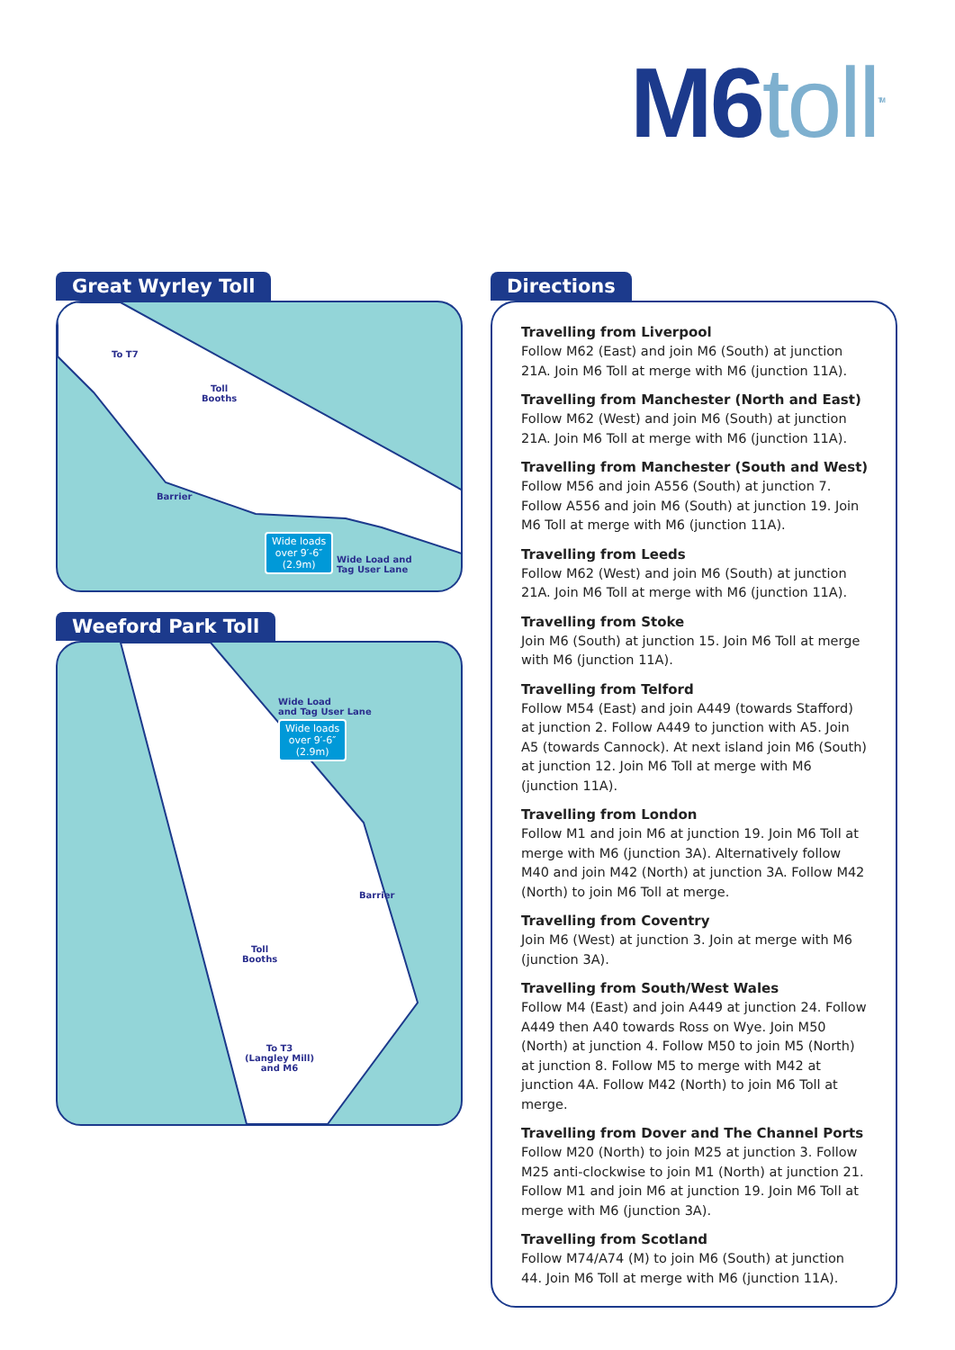M6 toll<sup>TM</sup>
Great Wyrley Toll
To T7
Toll
Booths
Barrier
Wide loads
over 9′-6″
(2.9m) Wide Load and
Tag User Lane
Weeford Park Toll
Wide Load
and Tag User Lane
Wide loads
over 9′-6″
(2.9m)
Barrier
Toll
Booths
To T3
(Langley Mill)
and M6
Directions
Travelling from Liverpool
Follow M62 (East) and join M6 (South) at junction 21A. Join M6 Toll at merge with M6 (junction 11A).
Travelling from Manchester (North and East)
Follow M62 (West) and join M6 (South) at junction 21A. Join M6 Toll at merge with M6 (junction 11A).
Travelling from Manchester (South and West)
Follow M56 and join A556 (South) at junction 7. Follow A556 and join M6 (South) at junction 19. Join M6 Toll at merge with M6 (junction 11A).
Travelling from Leeds
Follow M62 (West) and join M6 (South) at junction 21A. Join M6 Toll at merge with M6 (junction 11A).
Travelling from Stoke
Join M6 (South) at junction 15. Join M6 Toll at merge with M6 (junction 11A).
Travelling from Telford
Follow M54 (East) and join A449 (towards Stafford) at junction 2. Follow A449 to junction with A5. Join A5 (towards Cannock). At next island join M6 (South) at junction 12. Join M6 Toll at merge with M6 (junction 11A).
Travelling from London
Follow M1 and join M6 at junction 19. Join M6 Toll at merge with M6 (junction 3A). Alternatively follow M40 and join M42 (North) at junction 3A. Follow M42 (North) to join M6 Toll at merge.
Travelling from Coventry
Join M6 (West) at junction 3. Join at merge with M6 (junction 3A).
Travelling from South/West Wales
Follow M4 (East) and join A449 at junction 24. Follow A449 then A40 towards Ross on Wye. Join M50 (North) at junction 4. Follow M50 to join M5 (North) at junction 8. Follow M5 to merge with M42 at junction 4A. Follow M42 (North) to join M6 Toll at merge.
Travelling from Dover and The Channel Ports
Follow M20 (North) to join M25 at junction 3. Follow M25 anti-clockwise to join M1 (North) at junction 21. Follow M1 and join M6 at junction 19. Join M6 Toll at merge with M6 (junction 3A).
Travelling from Scotland
Follow M74/A74 (M) to join M6 (South) at junction 44. Join M6 Toll at merge with M6 (junction 11A).